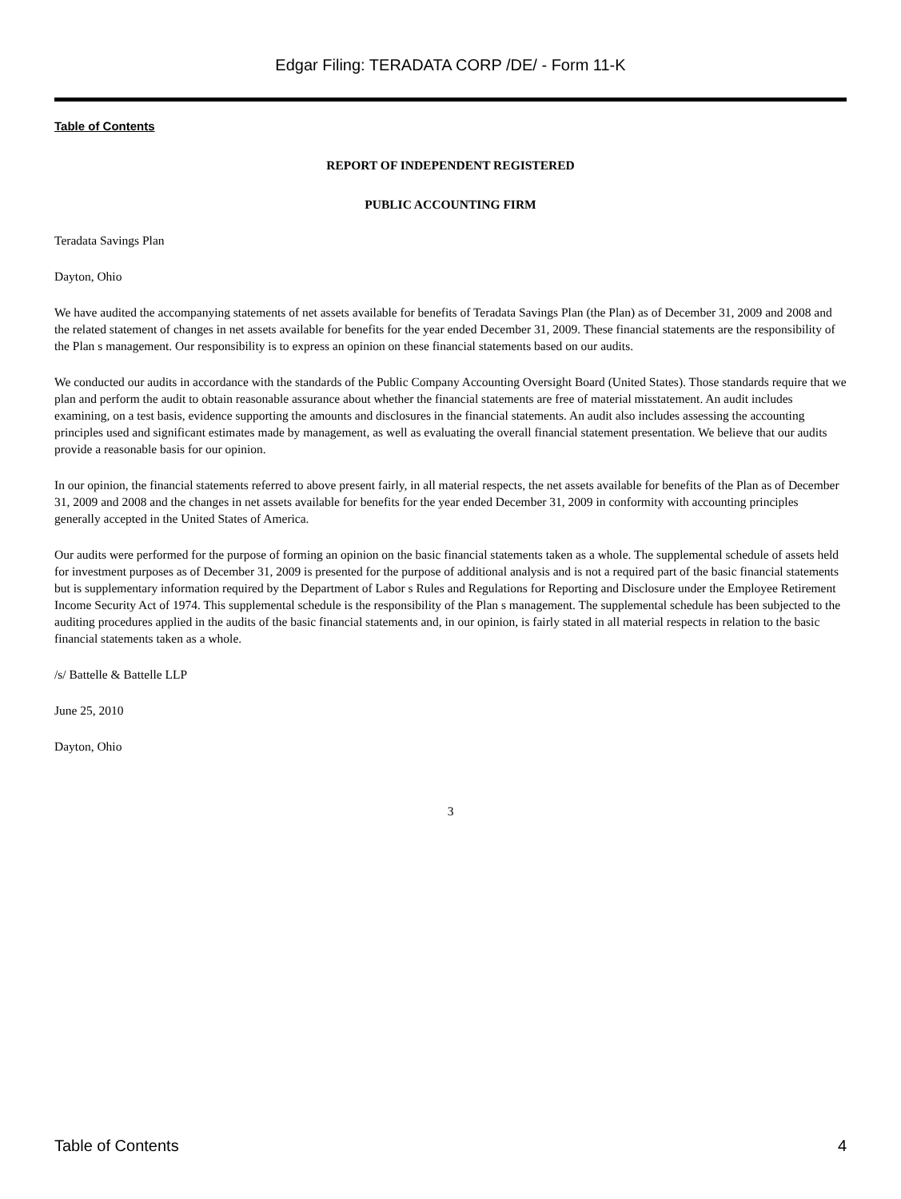Edgar Filing: TERADATA CORP /DE/ - Form 11-K
Table of Contents
REPORT OF INDEPENDENT REGISTERED
PUBLIC ACCOUNTING FIRM
Teradata Savings Plan
Dayton, Ohio
We have audited the accompanying statements of net assets available for benefits of Teradata Savings Plan (the Plan) as of December 31, 2009 and 2008 and the related statement of changes in net assets available for benefits for the year ended December 31, 2009. These financial statements are the responsibility of the Plan s management. Our responsibility is to express an opinion on these financial statements based on our audits.
We conducted our audits in accordance with the standards of the Public Company Accounting Oversight Board (United States). Those standards require that we plan and perform the audit to obtain reasonable assurance about whether the financial statements are free of material misstatement. An audit includes examining, on a test basis, evidence supporting the amounts and disclosures in the financial statements. An audit also includes assessing the accounting principles used and significant estimates made by management, as well as evaluating the overall financial statement presentation. We believe that our audits provide a reasonable basis for our opinion.
In our opinion, the financial statements referred to above present fairly, in all material respects, the net assets available for benefits of the Plan as of December 31, 2009 and 2008 and the changes in net assets available for benefits for the year ended December 31, 2009 in conformity with accounting principles generally accepted in the United States of America.
Our audits were performed for the purpose of forming an opinion on the basic financial statements taken as a whole. The supplemental schedule of assets held for investment purposes as of December 31, 2009 is presented for the purpose of additional analysis and is not a required part of the basic financial statements but is supplementary information required by the Department of Labor s Rules and Regulations for Reporting and Disclosure under the Employee Retirement Income Security Act of 1974. This supplemental schedule is the responsibility of the Plan s management. The supplemental schedule has been subjected to the auditing procedures applied in the audits of the basic financial statements and, in our opinion, is fairly stated in all material respects in relation to the basic financial statements taken as a whole.
/s/ Battelle & Battelle LLP
June 25, 2010
Dayton, Ohio
3
Table of Contents 4